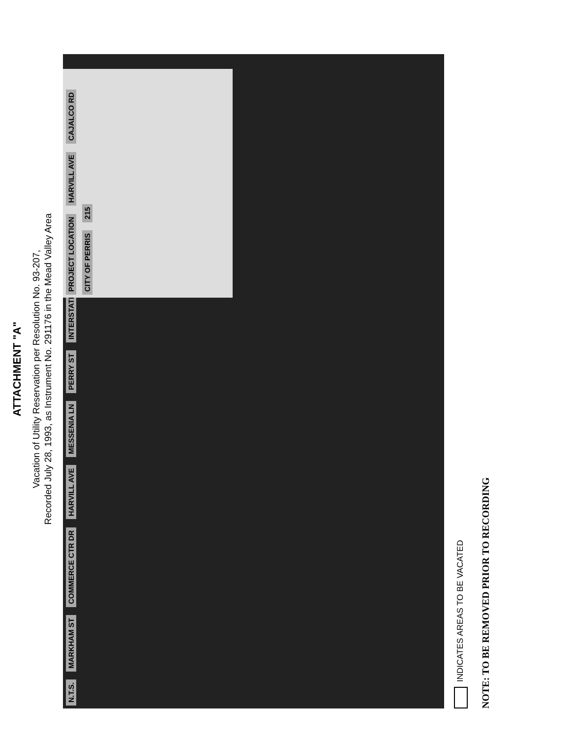ATTACHMENT "A"
Vacation of Utility Reservation per Resolution No. 93-207,
Recorded July 28, 1993, as Instrument No. 291176 in the Mead Valley Area
N.T.S. MARKHAM ST COMMERCE CTR DR HARVILL AVE MESSENIA LN PERRY ST INTERSTATE 215 CITY OF PERRIS
PROJECT LOCATION HARVILL AVE CAJALCO RD CITY OF PERRIS 215
INDICATES AREAS TO BE VACATED
NOTE: TO BE REMOVED PRIOR TO RECORDING